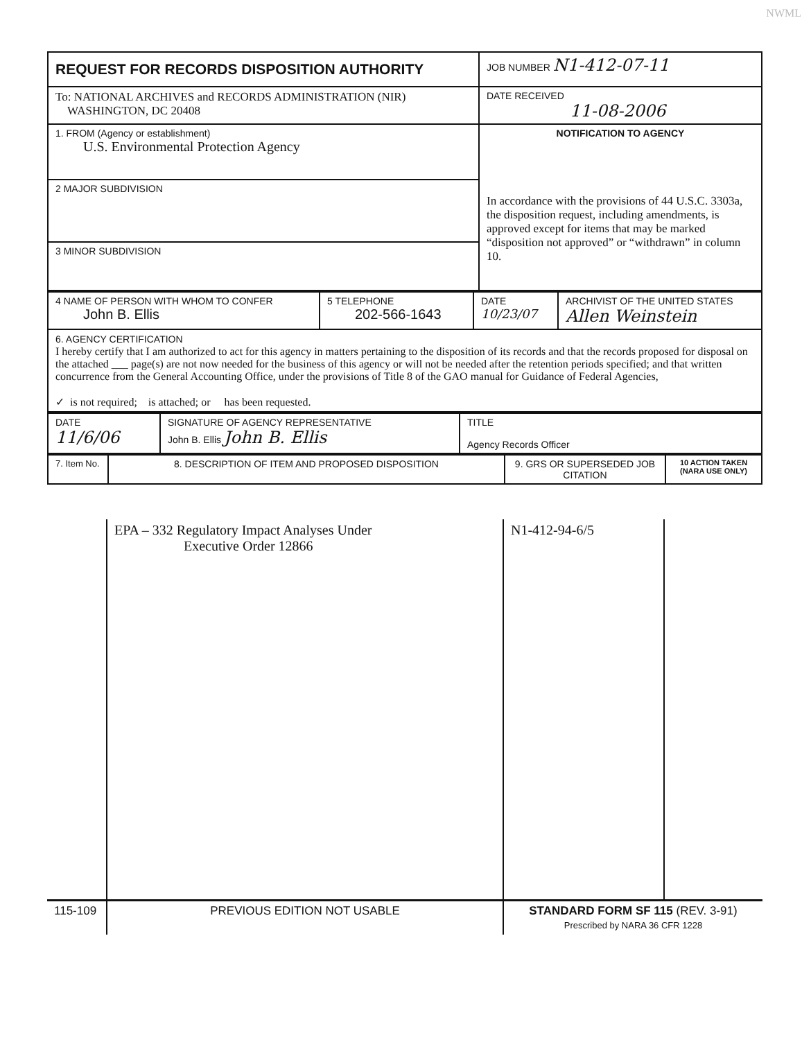NWML
| REQUEST FOR RECORDS DISPOSITION AUTHORITY | JOB NUMBER N1-412-07-11 |
| To: NATIONAL ARCHIVES and RECORDS ADMINISTRATION (NIR) WASHINGTON, DC 20408 | DATE RECEIVED 11-08-2006 |
| 1. FROM (Agency or establishment) U.S. Environmental Protection Agency | NOTIFICATION TO AGENCY In accordance with the provisions of 44 U.S.C. 3303a, the disposition request, including amendments, is approved except for items that may be marked “disposition not approved” or “withdrawn” in column 10. |
| 2 MAJOR SUBDIVISION | |
| 3 MINOR SUBDIVISION | |
| 4 NAME OF PERSON WITH WHOM TO CONFER John B. Ellis | 5 TELEPHONE 202-566-1643 | DATE 10/23/07 | ARCHIVIST OF THE UNITED STATES Allen Weinstein |
| 6. AGENCY CERTIFICATION I hereby certify that I am authorized to act for this agency in matters pertaining to the disposition of its records and that the records proposed for disposal on the attached ___ page(s) are not now needed for the business of this agency or will not be needed after the retention periods specified; and that written concurrence from the General Accounting Office, under the provisions of Title 8 of the GAO manual for Guidance of Federal Agencies, ✓ is not required; is attached; or has been requested. | | | |
| DATE 11/6/06 | SIGNATURE OF AGENCY REPRESENTATIVE John B. Ellis John B. Ellis | TITLE Agency Records Officer |
| 7. Item No. | 8. DESCRIPTION OF ITEM AND PROPOSED DISPOSITION | 9. GRS OR SUPERSEDED JOB CITATION | 10 ACTION TAKEN (NARA USE ONLY) |
| | EPA – 332 Regulatory Impact Analyses Under Executive Order 12866 | N1-412-94-6/5 | |
| 115-109 | PREVIOUS EDITION NOT USABLE | STANDARD FORM SF 115 (REV. 3-91) Prescribed by NARA 36 CFR 1228 |